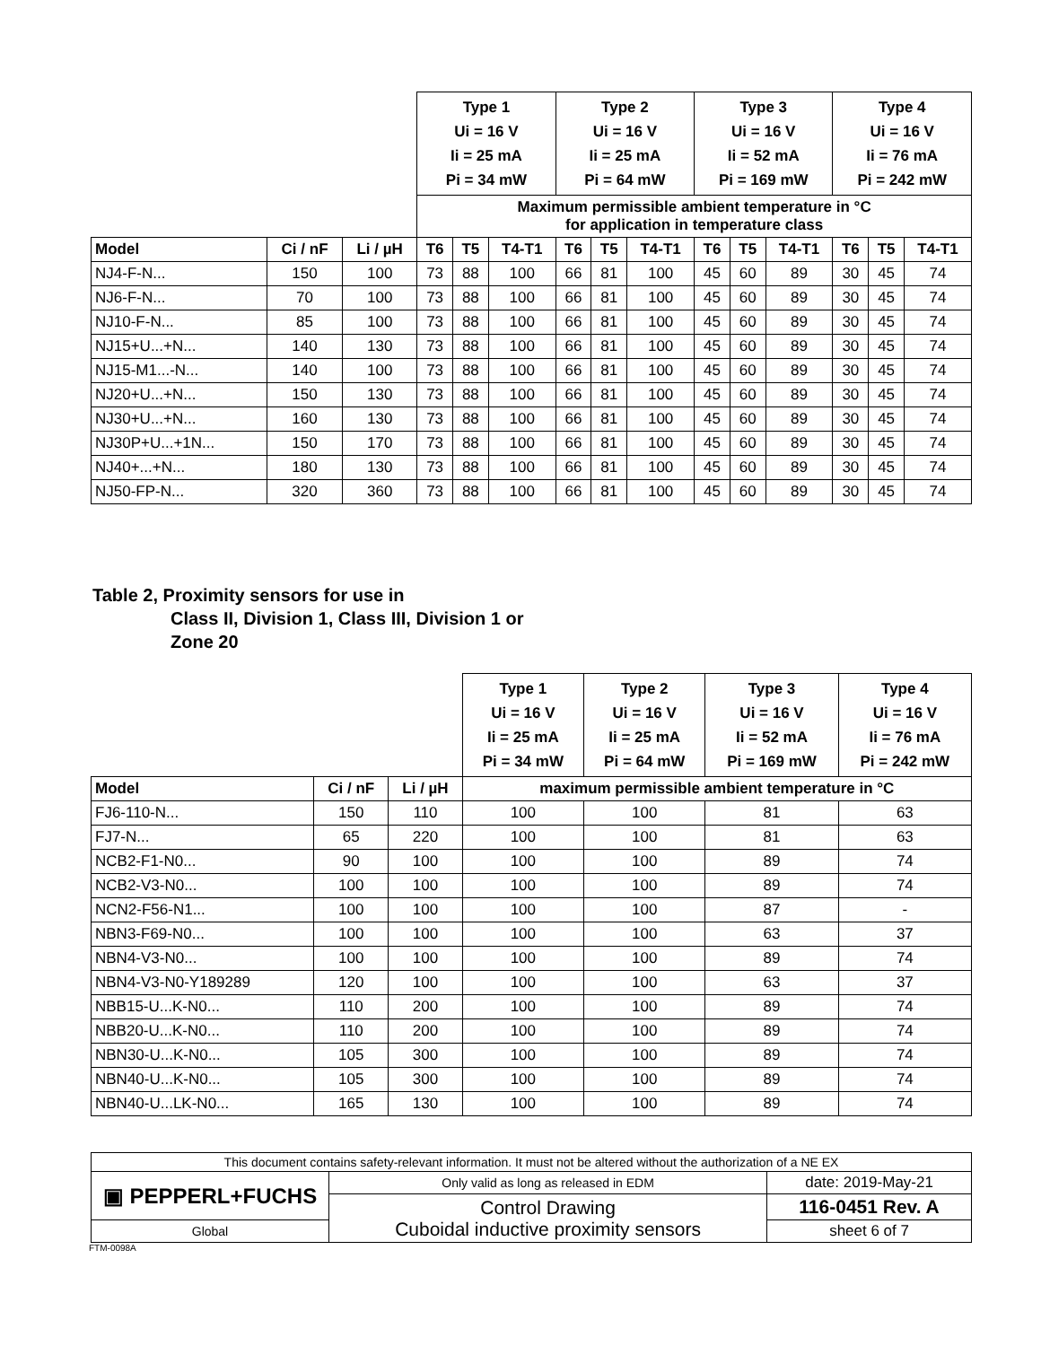| | | | Type 1 Ui = 16 V Ii = 25 mA Pi = 34 mW | | | Type 2 Ui = 16 V Ii = 25 mA Pi = 64 mW | | | Type 3 Ui = 16 V Ii = 52 mA Pi = 169 mW | | | Type 4 Ui = 16 V Ii = 76 mA Pi = 242 mW | | |
| | | | Maximum permissible ambient temperature in °C for application in temperature class | | | | | | | | | | | |
| Model | Ci / nF | Li / µH | T6 | T5 | T4-T1 | T6 | T5 | T4-T1 | T6 | T5 | T4-T1 | T6 | T5 | T4-T1 |
| NJ4-F-N... | 150 | 100 | 73 | 88 | 100 | 66 | 81 | 100 | 45 | 60 | 89 | 30 | 45 | 74 |
| NJ6-F-N... | 70 | 100 | 73 | 88 | 100 | 66 | 81 | 100 | 45 | 60 | 89 | 30 | 45 | 74 |
| NJ10-F-N... | 85 | 100 | 73 | 88 | 100 | 66 | 81 | 100 | 45 | 60 | 89 | 30 | 45 | 74 |
| NJ15+U...+N... | 140 | 130 | 73 | 88 | 100 | 66 | 81 | 100 | 45 | 60 | 89 | 30 | 45 | 74 |
| NJ15-M1...-N... | 140 | 100 | 73 | 88 | 100 | 66 | 81 | 100 | 45 | 60 | 89 | 30 | 45 | 74 |
| NJ20+U...+N... | 150 | 130 | 73 | 88 | 100 | 66 | 81 | 100 | 45 | 60 | 89 | 30 | 45 | 74 |
| NJ30+U...+N... | 160 | 130 | 73 | 88 | 100 | 66 | 81 | 100 | 45 | 60 | 89 | 30 | 45 | 74 |
| NJ30P+U...+1N... | 150 | 170 | 73 | 88 | 100 | 66 | 81 | 100 | 45 | 60 | 89 | 30 | 45 | 74 |
| NJ40+...+N... | 180 | 130 | 73 | 88 | 100 | 66 | 81 | 100 | 45 | 60 | 89 | 30 | 45 | 74 |
| NJ50-FP-N... | 320 | 360 | 73 | 88 | 100 | 66 | 81 | 100 | 45 | 60 | 89 | 30 | 45 | 74 |
Table 2, Proximity sensors for use in
Class II, Division 1, Class III, Division 1 or
Zone 20
| | | | Type 1 Ui = 16 V Ii = 25 mA Pi = 34 mW | Type 2 Ui = 16 V Ii = 25 mA Pi = 64 mW | Type 3 Ui = 16 V Ii = 52 mA Pi = 169 mW | Type 4 Ui = 16 V Ii = 76 mA Pi = 242 mW |
| Model | Ci / nF | Li / µH | maximum permissible ambient temperature in °C | | | |
| FJ6-110-N... | 150 | 110 | 100 | 100 | 81 | 63 |
| FJ7-N... | 65 | 220 | 100 | 100 | 81 | 63 |
| NCB2-F1-N0... | 90 | 100 | 100 | 100 | 89 | 74 |
| NCB2-V3-N0... | 100 | 100 | 100 | 100 | 89 | 74 |
| NCN2-F56-N1... | 100 | 100 | 100 | 100 | 87 | - |
| NBN3-F69-N0... | 100 | 100 | 100 | 100 | 63 | 37 |
| NBN4-V3-N0... | 100 | 100 | 100 | 100 | 89 | 74 |
| NBN4-V3-N0-Y189289 | 120 | 100 | 100 | 100 | 63 | 37 |
| NBB15-U...K-N0... | 110 | 200 | 100 | 100 | 89 | 74 |
| NBB20-U...K-N0... | 110 | 200 | 100 | 100 | 89 | 74 |
| NBN30-U...K-N0... | 105 | 300 | 100 | 100 | 89 | 74 |
| NBN40-U...K-N0... | 105 | 300 | 100 | 100 | 89 | 74 |
| NBN40-U...LK-N0... | 165 | 130 | 100 | 100 | 89 | 74 |
| This document contains safety-relevant information. It must not be altered without the authorization of a NE EX | | |
| ▣ PEPPERL+FUCHS | Only valid as long as released in EDM | date: 2019-May-21 |
| | Control Drawing Cuboidal inductive proximity sensors | 116-0451 Rev. A |
| Global | | sheet 6 of 7 |
FTM-0098A